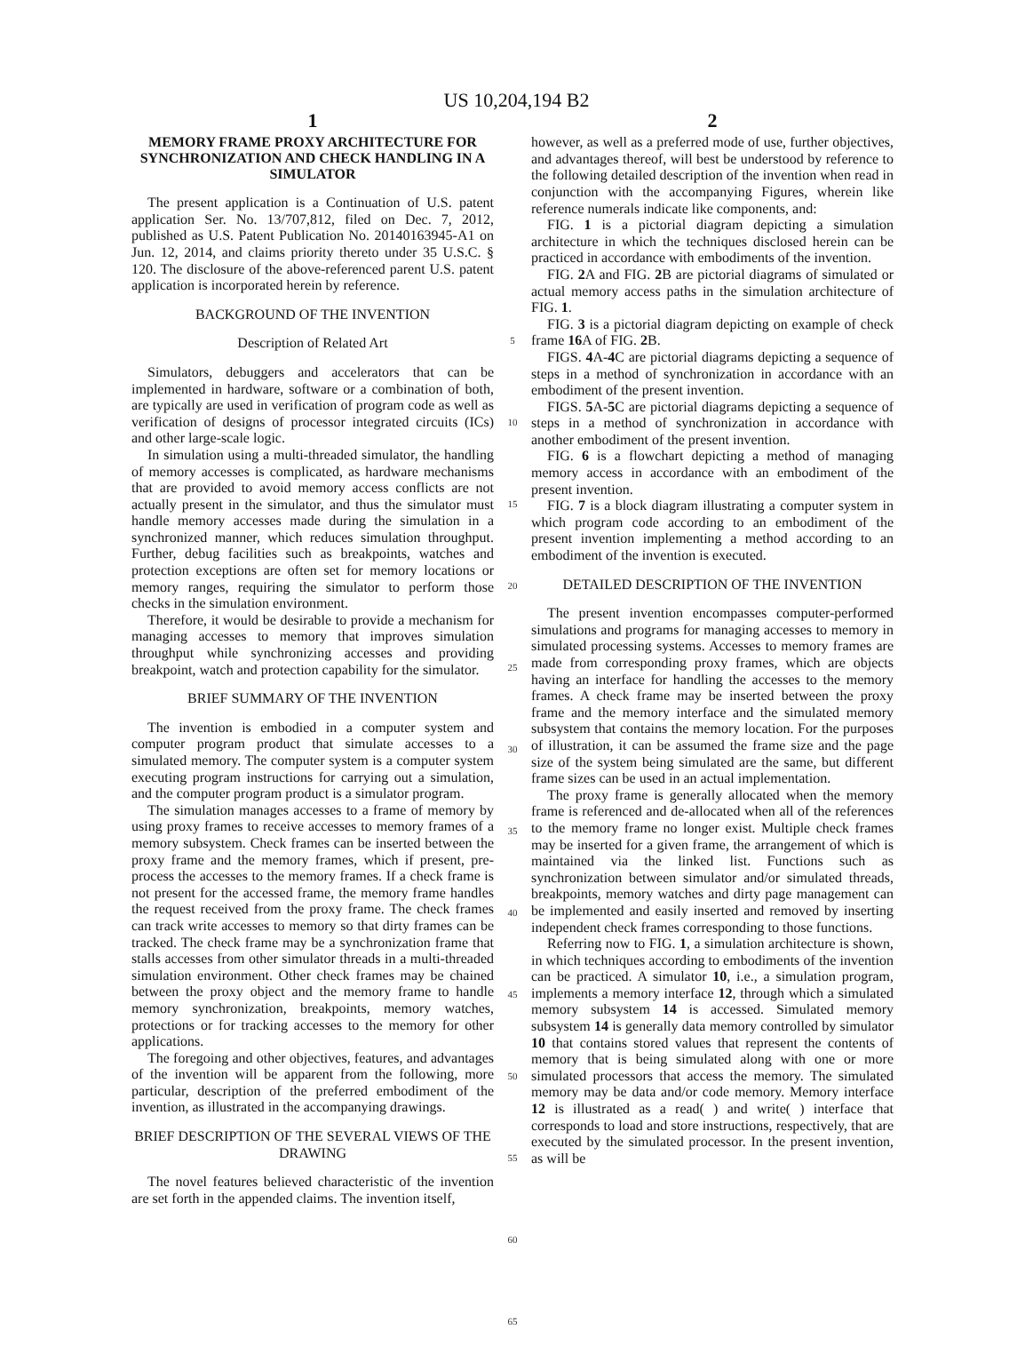US 10,204,194 B2
1
MEMORY FRAME PROXY ARCHITECTURE FOR SYNCHRONIZATION AND CHECK HANDLING IN A SIMULATOR
The present application is a Continuation of U.S. patent application Ser. No. 13/707,812, filed on Dec. 7, 2012, published as U.S. Patent Publication No. 20140163945-A1 on Jun. 12, 2014, and claims priority thereto under 35 U.S.C. § 120. The disclosure of the above-referenced parent U.S. patent application is incorporated herein by reference.
BACKGROUND OF THE INVENTION
Description of Related Art
Simulators, debuggers and accelerators that can be implemented in hardware, software or a combination of both, are typically are used in verification of program code as well as verification of designs of processor integrated circuits (ICs) and other large-scale logic.
In simulation using a multi-threaded simulator, the handling of memory accesses is complicated, as hardware mechanisms that are provided to avoid memory access conflicts are not actually present in the simulator, and thus the simulator must handle memory accesses made during the simulation in a synchronized manner, which reduces simulation throughput. Further, debug facilities such as breakpoints, watches and protection exceptions are often set for memory locations or memory ranges, requiring the simulator to perform those checks in the simulation environment.
Therefore, it would be desirable to provide a mechanism for managing accesses to memory that improves simulation throughput while synchronizing accesses and providing breakpoint, watch and protection capability for the simulator.
BRIEF SUMMARY OF THE INVENTION
The invention is embodied in a computer system and computer program product that simulate accesses to a simulated memory. The computer system is a computer system executing program instructions for carrying out a simulation, and the computer program product is a simulator program.
The simulation manages accesses to a frame of memory by using proxy frames to receive accesses to memory frames of a memory subsystem. Check frames can be inserted between the proxy frame and the memory frames, which if present, pre-process the accesses to the memory frames. If a check frame is not present for the accessed frame, the memory frame handles the request received from the proxy frame. The check frames can track write accesses to memory so that dirty frames can be tracked. The check frame may be a synchronization frame that stalls accesses from other simulator threads in a multi-threaded simulation environment. Other check frames may be chained between the proxy object and the memory frame to handle memory synchronization, breakpoints, memory watches, protections or for tracking accesses to the memory for other applications.
The foregoing and other objectives, features, and advantages of the invention will be apparent from the following, more particular, description of the preferred embodiment of the invention, as illustrated in the accompanying drawings.
BRIEF DESCRIPTION OF THE SEVERAL VIEWS OF THE DRAWING
The novel features believed characteristic of the invention are set forth in the appended claims. The invention itself,
5
10
15
20
25
30
35
40
45
50
55
60
65
2
however, as well as a preferred mode of use, further objectives, and advantages thereof, will best be understood by reference to the following detailed description of the invention when read in conjunction with the accompanying Figures, wherein like reference numerals indicate like components, and:
FIG. 1 is a pictorial diagram depicting a simulation architecture in which the techniques disclosed herein can be practiced in accordance with embodiments of the invention.
FIG. 2 A and FIG. 2 B are pictorial diagrams of simulated or actual memory access paths in the simulation architecture of FIG. 1.
FIG. 3 is a pictorial diagram depicting on example of check frame 16 A of FIG. 2 B.
FIGS. 4 A-4 C are pictorial diagrams depicting a sequence of steps in a method of synchronization in accordance with an embodiment of the present invention.
FIGS. 5 A-5 C are pictorial diagrams depicting a sequence of steps in a method of synchronization in accordance with another embodiment of the present invention.
FIG. 6 is a flowchart depicting a method of managing memory access in accordance with an embodiment of the present invention.
FIG. 7 is a block diagram illustrating a computer system in which program code according to an embodiment of the present invention implementing a method according to an embodiment of the invention is executed.
DETAILED DESCRIPTION OF THE INVENTION
The present invention encompasses computer-performed simulations and programs for managing accesses to memory in simulated processing systems. Accesses to memory frames are made from corresponding proxy frames, which are objects having an interface for handling the accesses to the memory frames. A check frame may be inserted between the proxy frame and the memory interface and the simulated memory subsystem that contains the memory location. For the purposes of illustration, it can be assumed the frame size and the page size of the system being simulated are the same, but different frame sizes can be used in an actual implementation.
The proxy frame is generally allocated when the memory frame is referenced and de-allocated when all of the references to the memory frame no longer exist. Multiple check frames may be inserted for a given frame, the arrangement of which is maintained via the linked list. Functions such as synchronization between simulator and/or simulated threads, breakpoints, memory watches and dirty page management can be implemented and easily inserted and removed by inserting independent check frames corresponding to those functions.
Referring now to FIG. 1, a simulation architecture is shown, in which techniques according to embodiments of the invention can be practiced. A simulator 10, i.e., a simulation program, implements a memory interface 12, through which a simulated memory subsystem 14 is accessed. Simulated memory subsystem 14 is generally data memory controlled by simulator 10 that contains stored values that represent the contents of memory that is being simulated along with one or more simulated processors that access the memory. The simulated memory may be data and/or code memory. Memory interface 12 is illustrated as a read( ) and write( ) interface that corresponds to load and store instructions, respectively, that are executed by the simulated processor. In the present invention, as will be